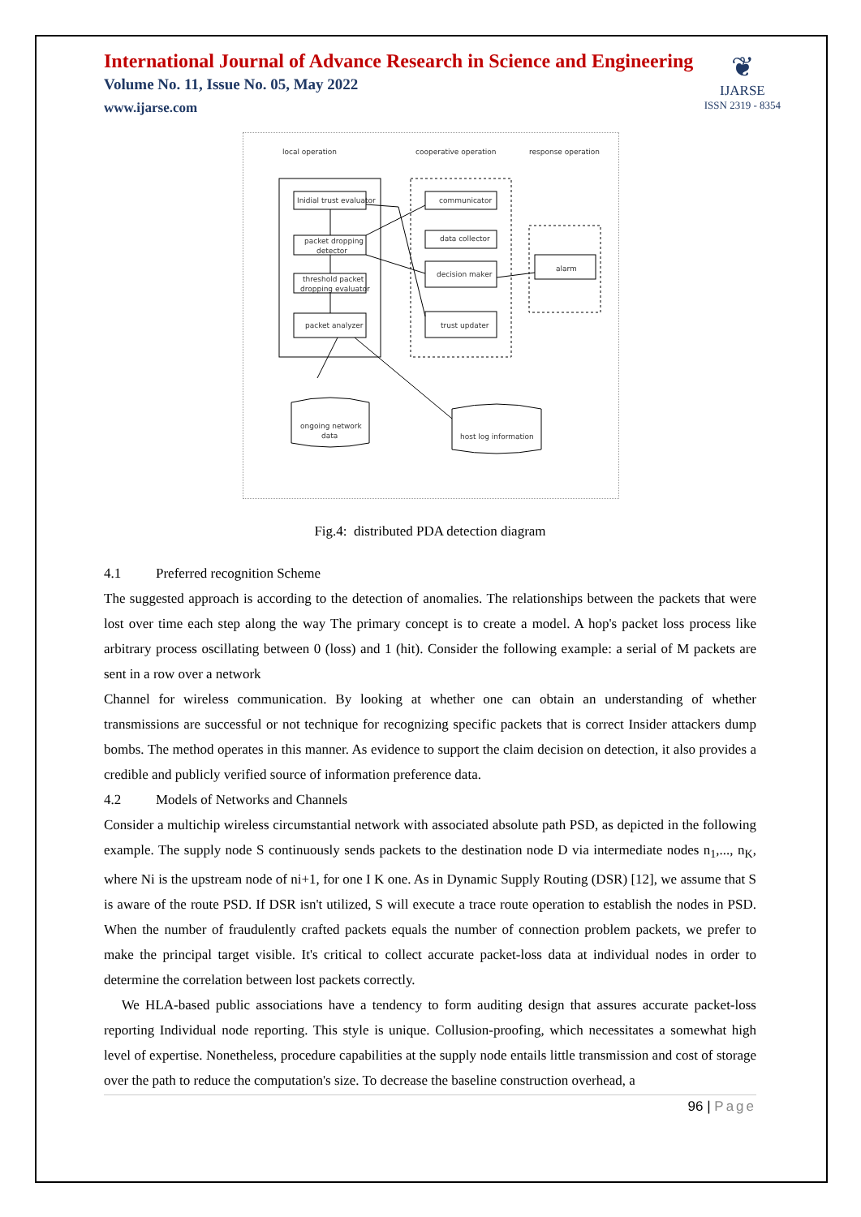International Journal of Advance Research in Science and Engineering
Volume No. 11, Issue No. 05, May 2022
www.ijarse.com
❦
IJARSE
ISSN 2319 - 8354
local operation
cooperative operation
response operation
Inidial trust evaluator
packet dropping
detector
threshold packet
dropping evaluator
packet analyzer
communicator
data collector
decision maker
trust updater
alarm
ongoing network
data
host log information
Fig.4: distributed PDA detection diagram
4.1 Preferred recognition Scheme
The suggested approach is according to the detection of anomalies. The relationships between the packets that were lost over time each step along the way The primary concept is to create a model. A hop's packet loss process like arbitrary process oscillating between 0 (loss) and 1 (hit). Consider the following example: a serial of M packets are sent in a row over a network
Channel for wireless communication. By looking at whether one can obtain an understanding of whether transmissions are successful or not technique for recognizing specific packets that is correct Insider attackers dump bombs. The method operates in this manner. As evidence to support the claim decision on detection, it also provides a credible and publicly verified source of information preference data.
4.2 Models of Networks and Channels
Consider a multichip wireless circumstantial network with associated absolute path PSD, as depicted in the following example. The supply node S continuously sends packets to the destination node D via intermediate nodes n<sub>1</sub>,..., n<sub>K</sub>, where Ni is the upstream node of ni+1, for one I K one. As in Dynamic Supply Routing (DSR) [12], we assume that S is aware of the route PSD. If DSR isn't utilized, S will execute a trace route operation to establish the nodes in PSD. When the number of fraudulently crafted packets equals the number of connection problem packets, we prefer to make the principal target visible. It's critical to collect accurate packet-loss data at individual nodes in order to determine the correlation between lost packets correctly.
We HLA-based public associations have a tendency to form auditing design that assures accurate packet-loss reporting Individual node reporting. This style is unique. Collusion-proofing, which necessitates a somewhat high level of expertise. Nonetheless, procedure capabilities at the supply node entails little transmission and cost of storage over the path to reduce the computation's size. To decrease the baseline construction overhead, a
96 | Page